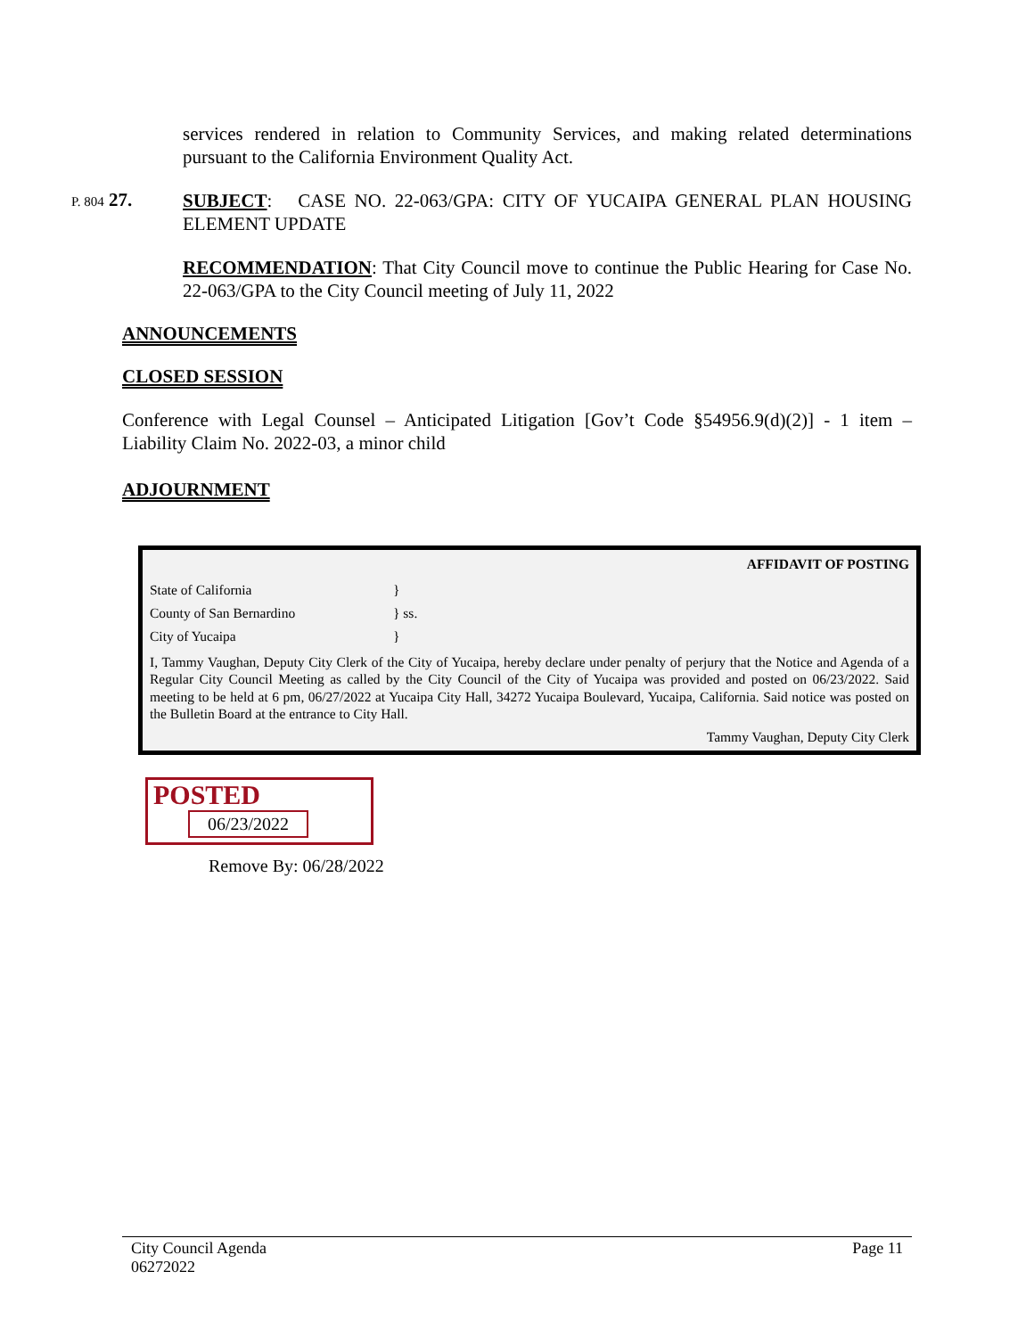services rendered in relation to Community Services, and making related determinations pursuant to the California Environment Quality Act.
P. 804 27.
SUBJECT: CASE NO. 22-063/GPA: CITY OF YUCAIPA GENERAL PLAN HOUSING ELEMENT UPDATE
RECOMMENDATION: That City Council move to continue the Public Hearing for Case No. 22-063/GPA to the City Council meeting of July 11, 2022
ANNOUNCEMENTS
CLOSED SESSION
Conference with Legal Counsel – Anticipated Litigation [Gov’t Code §54956.9(d)(2)] - 1 item – Liability Claim No. 2022-03, a minor child
ADJOURNMENT
AFFIDAVIT OF POSTING
State of California }
County of San Bernardino } ss.
City of Yucaipa }
I, Tammy Vaughan, Deputy City Clerk of the City of Yucaipa, hereby declare under penalty of perjury that the Notice and Agenda of a Regular City Council Meeting as called by the City Council of the City of Yucaipa was provided and posted on 06/23/2022. Said meeting to be held at 6 pm, 06/27/2022 at Yucaipa City Hall, 34272 Yucaipa Boulevard, Yucaipa, California. Said notice was posted on the Bulletin Board at the entrance to City Hall.
Tammy Vaughan, Deputy City Clerk
POSTED
06/23/2022
Remove By: 06/28/2022
City Council Agenda
06272022
Page 11